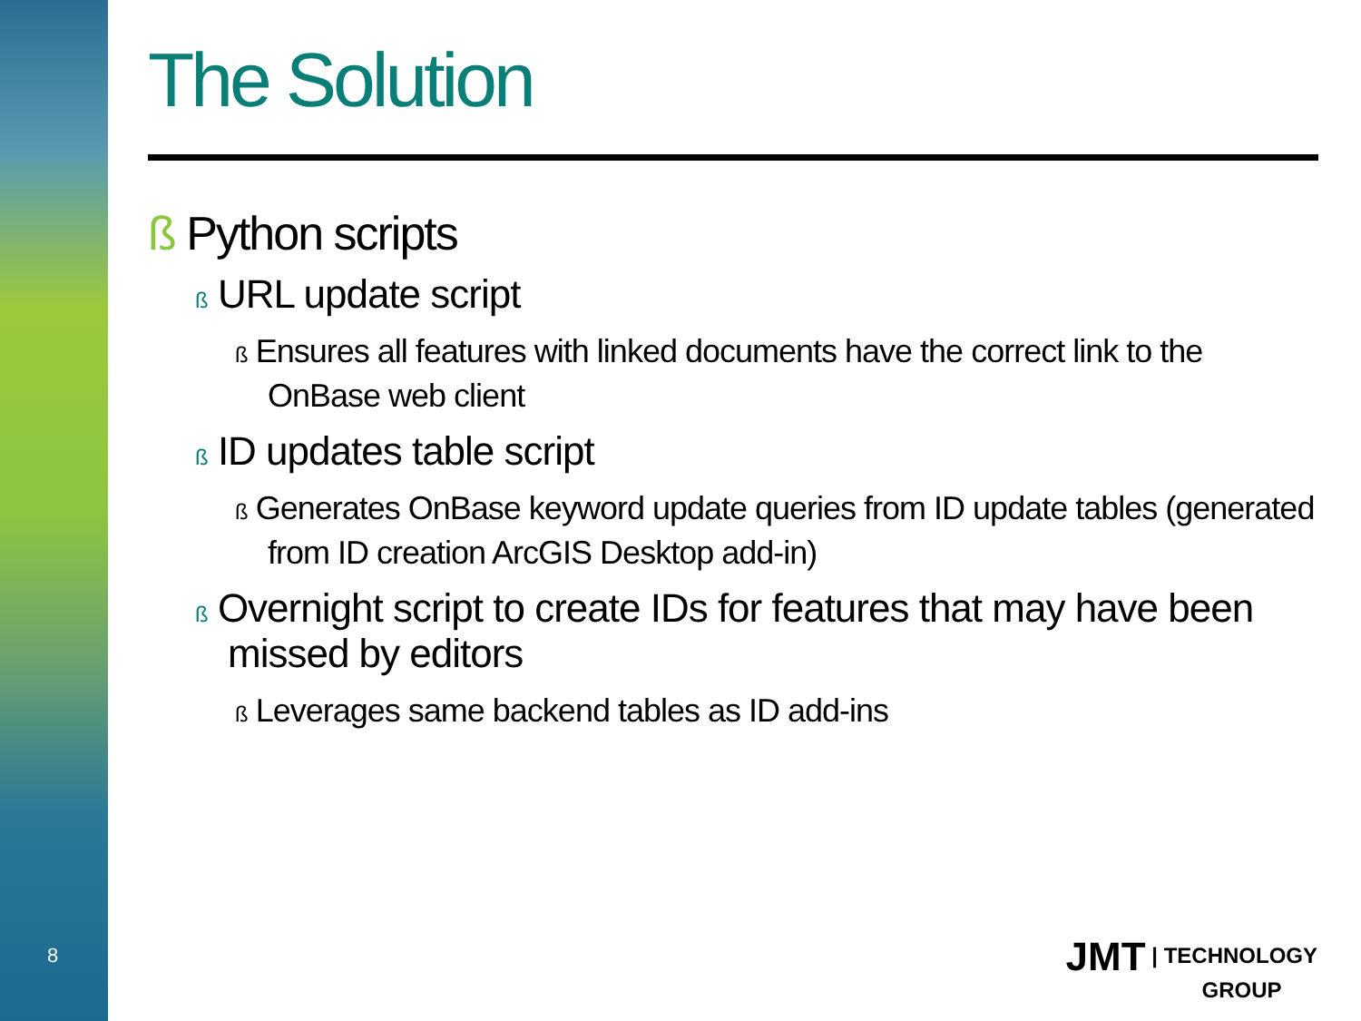8
The Solution
ß Python scripts
ß URL update script
ß Ensures all features with linked documents have the correct link to the OnBase web client
ß ID updates table script
ß Generates OnBase keyword update queries from ID update tables (generated from ID creation ArcGIS Desktop add-in)
ß Overnight script to create IDs for features that may have been missed by editors
ß Leverages same backend tables as ID add-ins
JMT | TECHNOLOGY
GROUP